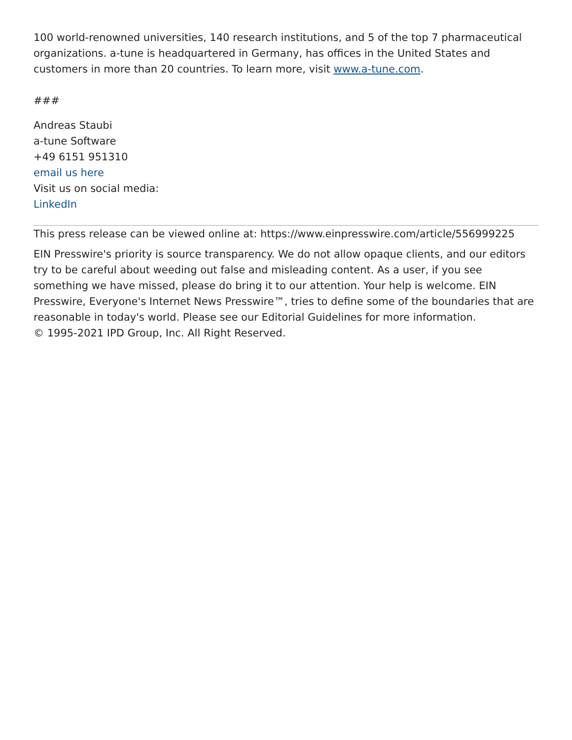100 world-renowned universities, 140 research institutions, and 5 of the top 7 pharmaceutical organizations. a-tune is headquartered in Germany, has offices in the United States and customers in more than 20 countries. To learn more, visit www.a-tune.com.
###
Andreas Staubi
a-tune Software
+49 6151 951310
email us here
Visit us on social media:
LinkedIn
This press release can be viewed online at: https://www.einpresswire.com/article/556999225
EIN Presswire's priority is source transparency. We do not allow opaque clients, and our editors try to be careful about weeding out false and misleading content. As a user, if you see something we have missed, please do bring it to our attention. Your help is welcome. EIN Presswire, Everyone's Internet News Presswire™, tries to define some of the boundaries that are reasonable in today's world. Please see our Editorial Guidelines for more information.
© 1995-2021 IPD Group, Inc. All Right Reserved.